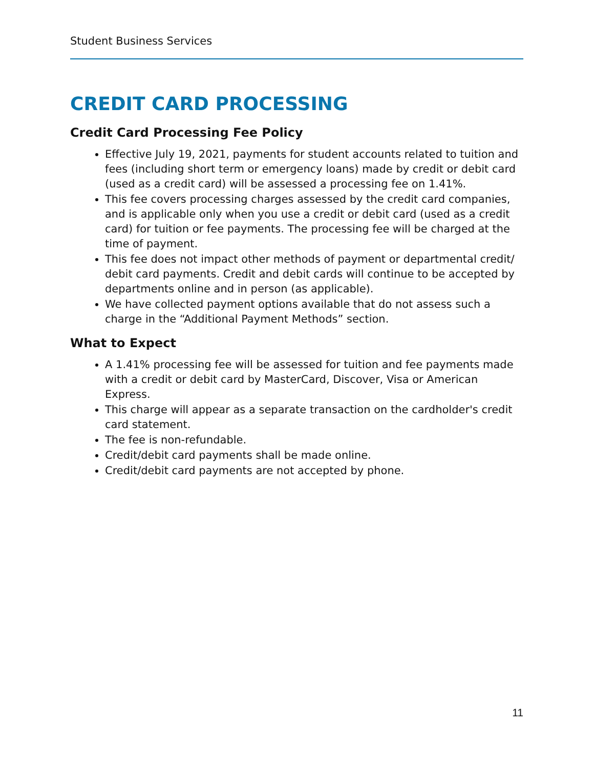Student Business Services
CREDIT CARD PROCESSING
Credit Card Processing Fee Policy
Effective July 19, 2021, payments for student accounts related to tuition and fees (including short term or emergency loans) made by credit or debit card (used as a credit card) will be assessed a processing fee on 1.41%.
This fee covers processing charges assessed by the credit card companies, and is applicable only when you use a credit or debit card (used as a credit card) for tuition or fee payments. The processing fee will be charged at the time of payment.
This fee does not impact other methods of payment or departmental credit/ debit card payments. Credit and debit cards will continue to be accepted by departments online and in person (as applicable).
We have collected payment options available that do not assess such a charge in the “Additional Payment Methods” section.
What to Expect
A 1.41% processing fee will be assessed for tuition and fee payments made with a credit or debit card by MasterCard, Discover, Visa or American Express.
This charge will appear as a separate transaction on the cardholder's credit card statement.
The fee is non-refundable.
Credit/debit card payments shall be made online.
Credit/debit card payments are not accepted by phone.
11